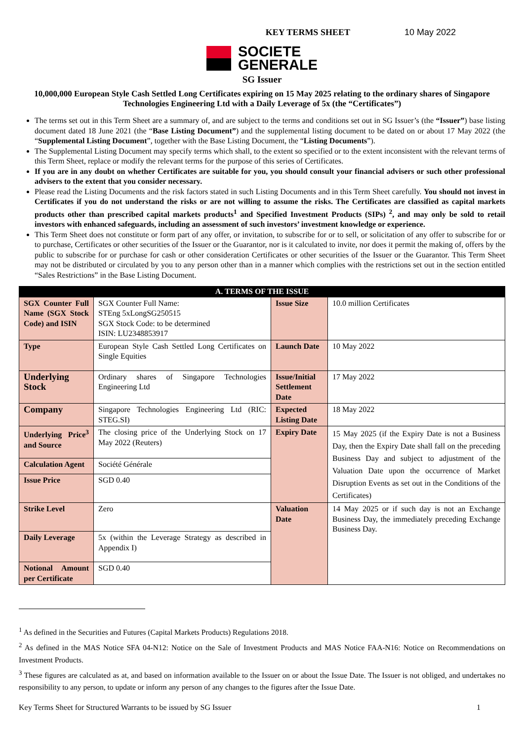KEY TERMS SHEET 10 May 2022
SOCIETE
GENERALE
SG Issuer
10,000,000 European Style Cash Settled Long Certificates expiring on 15 May 2025 relating to the ordinary shares of Singapore Technologies Engineering Ltd with a Daily Leverage of 5x (the “Certificates”)
The terms set out in this Term Sheet are a summary of, and are subject to the terms and conditions set out in SG Issuer’s (the “Issuer”) base listing document dated 18 June 2021 (the “Base Listing Document”) and the supplemental listing document to be dated on or about 17 May 2022 (the “Supplemental Listing Document”, together with the Base Listing Document, the “Listing Documents”).
The Supplemental Listing Document may specify terms which shall, to the extent so specified or to the extent inconsistent with the relevant terms of this Term Sheet, replace or modify the relevant terms for the purpose of this series of Certificates.
If you are in any doubt on whether Certificates are suitable for you, you should consult your financial advisers or such other professional advisers to the extent that you consider necessary.
Please read the Listing Documents and the risk factors stated in such Listing Documents and in this Term Sheet carefully. You should not invest in Certificates if you do not understand the risks or are not willing to assume the risks. The Certificates are classified as capital markets products other than prescribed capital markets products<sup>1</sup> and Specified Investment Products (SIPs) <sup>2</sup>, and may only be sold to retail investors with enhanced safeguards, including an assessment of such investors’ investment knowledge or experience.
This Term Sheet does not constitute or form part of any offer, or invitation, to subscribe for or to sell, or solicitation of any offer to subscribe for or to purchase, Certificates or other securities of the Issuer or the Guarantor, nor is it calculated to invite, nor does it permit the making of, offers by the public to subscribe for or purchase for cash or other consideration Certificates or other securities of the Issuer or the Guarantor. This Term Sheet may not be distributed or circulated by you to any person other than in a manner which complies with the restrictions set out in the section entitled “Sales Restrictions” in the Base Listing Document.
| A. TERMS OF THE ISSUE | | | |
| --- | --- | --- | --- |
| SGX Counter Full Name (SGX Stock Code) and ISIN | SGX Counter Full Name: STEng 5xLongSG250515 SGX Stock Code: to be determined ISIN: LU2348853917 | Issue Size | 10.0 million Certificates |
| Type | European Style Cash Settled Long Certificates on Single Equities | Launch Date | 10 May 2022 |
| Underlying Stock | Ordinary shares of Singapore Technologies Engineering Ltd | Issue/Initial Settlement Date | 17 May 2022 |
| Company | Singapore Technologies Engineering Ltd (RIC: STEG.SI) | Expected Listing Date | 18 May 2022 |
| Underlying Price<sup>3</sup> and Source | The closing price of the Underlying Stock on 17 May 2022 (Reuters) | Expiry Date | 15 May 2025 (if the Expiry Date is not a Business Day, then the Expiry Date shall fall on the preceding Business Day and subject to adjustment of the Valuation Date upon the occurrence of Market Disruption Events as set out in the Conditions of the Certificates) |
| Calculation Agent | Société Générale | | |
| Issue Price | SGD 0.40 | | |
| Strike Level | Zero | Valuation Date | 14 May 2025 or if such day is not an Exchange Business Day, the immediately preceding Exchange Business Day. |
| Daily Leverage | 5x (within the Leverage Strategy as described in Appendix I) | | |
| Notional Amount per Certificate | SGD 0.40 | | |
<sup>1</sup> As defined in the Securities and Futures (Capital Markets Products) Regulations 2018.
<sup>2</sup> As defined in the MAS Notice SFA 04-N12: Notice on the Sale of Investment Products and MAS Notice FAA-N16: Notice on Recommendations on Investment Products.
<sup>3</sup> These figures are calculated as at, and based on information available to the Issuer on or about the Issue Date. The Issuer is not obliged, and undertakes no responsibility to any person, to update or inform any person of any changes to the figures after the Issue Date.
Key Terms Sheet for Structured Warrants to be issued by SG Issuer 1